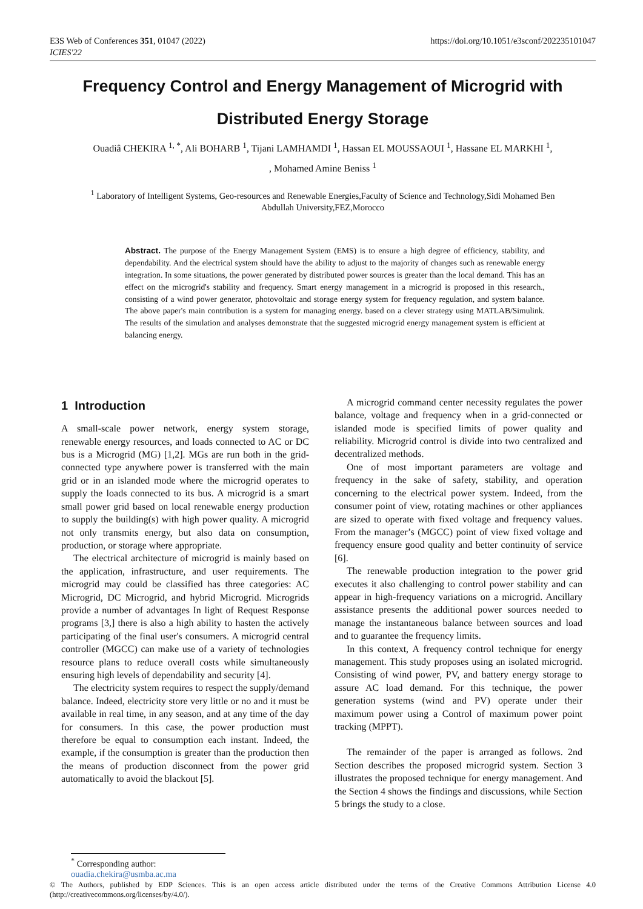E3S Web of Conferences 351, 01047 (2022)
ICIES'22
https://doi.org/10.1051/e3sconf/202235101047
Frequency Control and Energy Management of Microgrid with Distributed Energy Storage
Ouadiâ CHEKIRA <sup>1, *</sup>, Ali BOHARB <sup>1</sup>, Tijani LAMHAMDI <sup>1</sup>, Hassan EL MOUSSAOUI <sup>1</sup>, Hassane EL MARKHI <sup>1</sup>,
, Mohamed Amine Beniss <sup>1</sup>
<sup>1</sup> Laboratory of Intelligent Systems, Geo-resources and Renewable Energies,Faculty of Science and Technology,Sidi Mohamed Ben Abdullah University,FEZ,Morocco
Abstract. The purpose of the Energy Management System (EMS) is to ensure a high degree of efficiency, stability, and dependability. And the electrical system should have the ability to adjust to the majority of changes such as renewable energy integration. In some situations, the power generated by distributed power sources is greater than the local demand. This has an effect on the microgrid's stability and frequency. Smart energy management in a microgrid is proposed in this research., consisting of a wind power generator, photovoltaic and storage energy system for frequency regulation, and system balance. The above paper's main contribution is a system for managing energy. based on a clever strategy using MATLAB/Simulink. The results of the simulation and analyses demonstrate that the suggested microgrid energy management system is efficient at balancing energy.
1 Introduction
A small-scale power network, energy system storage, renewable energy resources, and loads connected to AC or DC bus is a Microgrid (MG) [1,2]. MGs are run both in the grid-connected type anywhere power is transferred with the main grid or in an islanded mode where the microgrid operates to supply the loads connected to its bus. A microgrid is a smart small power grid based on local renewable energy production to supply the building(s) with high power quality. A microgrid not only transmits energy, but also data on consumption, production, or storage where appropriate.
The electrical architecture of microgrid is mainly based on the application, infrastructure, and user requirements. The microgrid may could be classified has three categories: AC Microgrid, DC Microgrid, and hybrid Microgrid. Microgrids provide a number of advantages In light of Request Response programs [3,] there is also a high ability to hasten the actively participating of the final user's consumers. A microgrid central controller (MGCC) can make use of a variety of technologies resource plans to reduce overall costs while simultaneously ensuring high levels of dependability and security [4].
The electricity system requires to respect the supply/demand balance. Indeed, electricity store very little or no and it must be available in real time, in any season, and at any time of the day for consumers. In this case, the power production must therefore be equal to consumption each instant. Indeed, the example, if the consumption is greater than the production then the means of production disconnect from the power grid automatically to avoid the blackout [5].
A microgrid command center necessity regulates the power balance, voltage and frequency when in a grid-connected or islanded mode is specified limits of power quality and reliability. Microgrid control is divide into two centralized and decentralized methods.
One of most important parameters are voltage and frequency in the sake of safety, stability, and operation concerning to the electrical power system. Indeed, from the consumer point of view, rotating machines or other appliances are sized to operate with fixed voltage and frequency values. From the manager’s (MGCC) point of view fixed voltage and frequency ensure good quality and better continuity of service [6].
The renewable production integration to the power grid executes it also challenging to control power stability and can appear in high-frequency variations on a microgrid. Ancillary assistance presents the additional power sources needed to manage the instantaneous balance between sources and load and to guarantee the frequency limits.
In this context, A frequency control technique for energy management. This study proposes using an isolated microgrid. Consisting of wind power, PV, and battery energy storage to assure AC load demand. For this technique, the power generation systems (wind and PV) operate under their maximum power using a Control of maximum power point tracking (MPPT).
The remainder of the paper is arranged as follows. 2nd Section describes the proposed microgrid system. Section 3 illustrates the proposed technique for energy management. And the Section 4 shows the findings and discussions, while Section 5 brings the study to a close.
<sup>*</sup> Corresponding author: ouadia.chekira@usmba.ac.ma
© The Authors, published by EDP Sciences. This is an open access article distributed under the terms of the Creative Commons Attribution License 4.0 (http://creativecommons.org/licenses/by/4.0/).